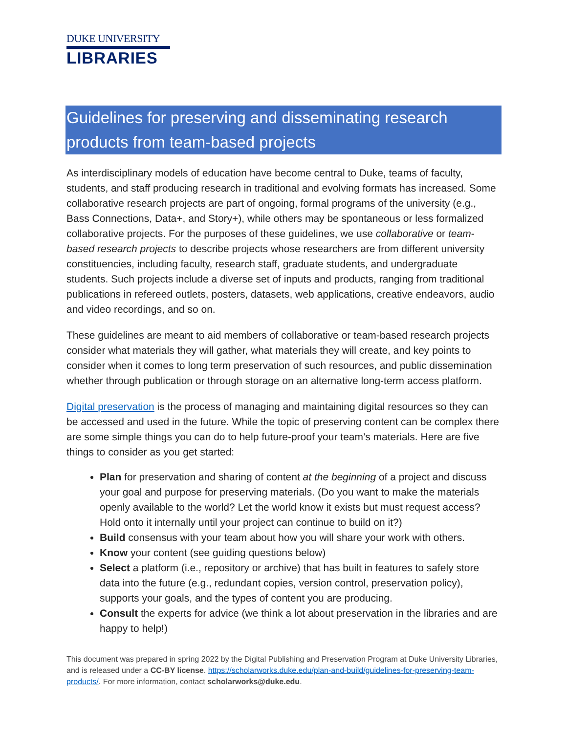DUKE UNIVERSITY
LIBRARIES
Guidelines for preserving and disseminating research products from team-based projects
As interdisciplinary models of education have become central to Duke, teams of faculty, students, and staff producing research in traditional and evolving formats has increased. Some collaborative research projects are part of ongoing, formal programs of the university (e.g., Bass Connections, Data+, and Story+), while others may be spontaneous or less formalized collaborative projects. For the purposes of these guidelines, we use collaborative or team-based research projects to describe projects whose researchers are from different university constituencies, including faculty, research staff, graduate students, and undergraduate students. Such projects include a diverse set of inputs and products, ranging from traditional publications in refereed outlets, posters, datasets, web applications, creative endeavors, audio and video recordings, and so on.
These guidelines are meant to aid members of collaborative or team-based research projects consider what materials they will gather, what materials they will create, and key points to consider when it comes to long term preservation of such resources, and public dissemination whether through publication or through storage on an alternative long-term access platform.
Digital preservation is the process of managing and maintaining digital resources so they can be accessed and used in the future. While the topic of preserving content can be complex there are some simple things you can do to help future-proof your team’s materials. Here are five things to consider as you get started:
Plan for preservation and sharing of content at the beginning of a project and discuss your goal and purpose for preserving materials. (Do you want to make the materials openly available to the world? Let the world know it exists but must request access? Hold onto it internally until your project can continue to build on it?)
Build consensus with your team about how you will share your work with others.
Know your content (see guiding questions below)
Select a platform (i.e., repository or archive) that has built in features to safely store data into the future (e.g., redundant copies, version control, preservation policy), supports your goals, and the types of content you are producing.
Consult the experts for advice (we think a lot about preservation in the libraries and are happy to help!)
This document was prepared in spring 2022 by the Digital Publishing and Preservation Program at Duke University Libraries, and is released under a CC-BY license. https://scholarworks.duke.edu/plan-and-build/guidelines-for-preserving-team-products/. For more information, contact scholarworks@duke.edu.